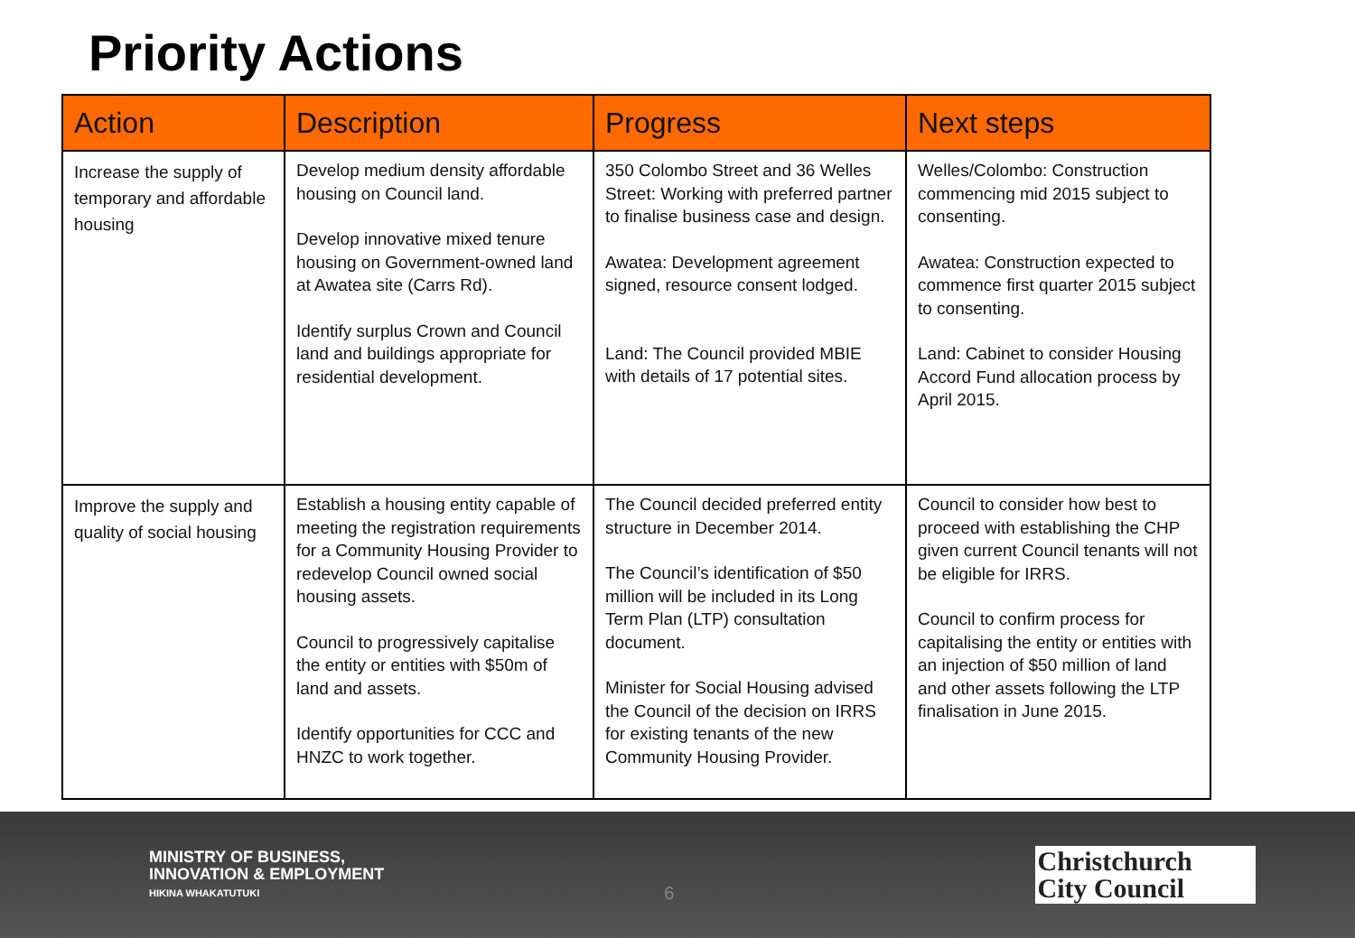Priority Actions
| Action | Description | Progress | Next steps |
| --- | --- | --- | --- |
| Increase the supply of temporary and affordable housing | Develop medium density affordable housing on Council land. Develop innovative mixed tenure housing on Government-owned land at Awatea site (Carrs Rd). Identify surplus Crown and Council land and buildings appropriate for residential development. | 350 Colombo Street and 36 Welles Street: Working with preferred partner to finalise business case and design. Awatea: Development agreement signed, resource consent lodged. Land: The Council provided MBIE with details of 17 potential sites. | Welles/Colombo: Construction commencing mid 2015 subject to consenting. Awatea: Construction expected to commence first quarter 2015 subject to consenting. Land: Cabinet to consider Housing Accord Fund allocation process by April 2015. |
| Improve the supply and quality of social housing | Establish a housing entity capable of meeting the registration requirements for a Community Housing Provider to redevelop Council owned social housing assets. Council to progressively capitalise the entity or entities with $50m of land and assets. Identify opportunities for CCC and HNZC to work together. | The Council decided preferred entity structure in December 2014. The Council’s identification of $50 million will be included in its Long Term Plan (LTP) consultation document. Minister for Social Housing advised the Council of the decision on IRRS for existing tenants of the new Community Housing Provider. | Council to consider how best to proceed with establishing the CHP given current Council tenants will not be eligible for IRRS. Council to confirm process for capitalising the entity or entities with an injection of $50 million of land and other assets following the LTP finalisation in June 2015. |
MINISTRY OF BUSINESS,
INNOVATION & EMPLOYMENT
HIKINA WHAKATUTUKI
6
Christchurch
City Council